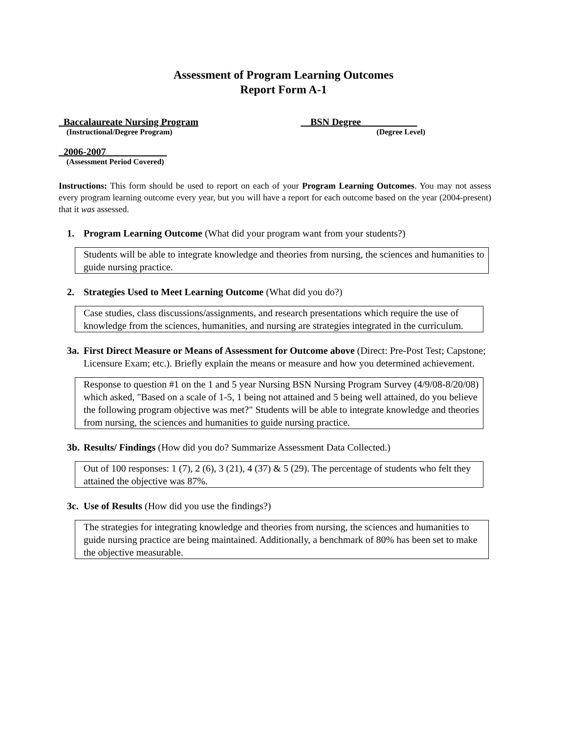Assessment of Program Learning Outcomes
Report Form A-1
Baccalaureate Nursing Program
(Instructional/Degree Program)
BSN Degree
(Degree Level)
2006-2007
(Assessment Period Covered)
Instructions: This form should be used to report on each of your Program Learning Outcomes. You may not assess every program learning outcome every year, but you will have a report for each outcome based on the year (2004-present) that it was assessed.
1. Program Learning Outcome (What did your program want from your students?)
Students will be able to integrate knowledge and theories from nursing, the sciences and humanities to guide nursing practice.
2. Strategies Used to Meet Learning Outcome (What did you do?)
Case studies, class discussions/assignments, and research presentations which require the use of knowledge from the sciences, humanities, and nursing are strategies integrated in the curriculum.
3a. First Direct Measure or Means of Assessment for Outcome above (Direct: Pre-Post Test; Capstone; Licensure Exam; etc.). Briefly explain the means or measure and how you determined achievement.
Response to question #1 on the 1 and 5 year Nursing BSN Nursing Program Survey (4/9/08-8/20/08) which asked, "Based on a scale of 1-5, 1 being not attained and 5 being well attained, do you believe the following program objective was met?" Students will be able to integrate knowledge and theories from nursing, the sciences and humanities to guide nursing practice.
3b. Results/ Findings (How did you do? Summarize Assessment Data Collected.)
Out of 100 responses: 1 (7), 2 (6), 3 (21), 4 (37) & 5 (29). The percentage of students who felt they attained the objective was 87%.
3c. Use of Results (How did you use the findings?)
The strategies for integrating knowledge and theories from nursing, the sciences and humanities to guide nursing practice are being maintained. Additionally, a benchmark of 80% has been set to make the objective measurable.